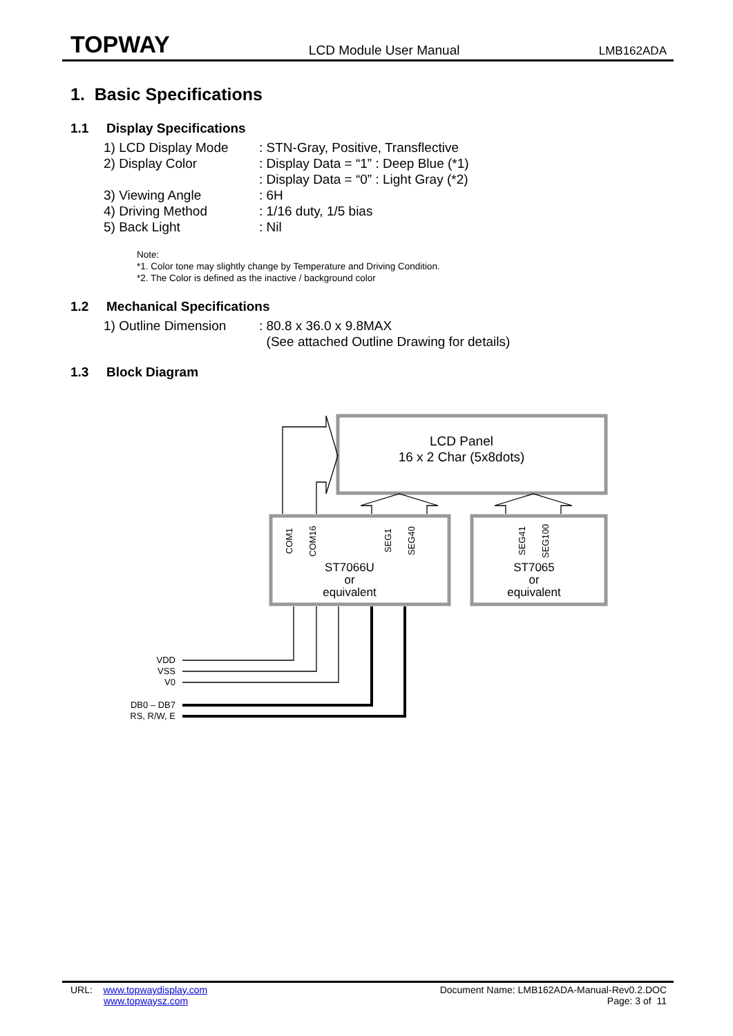TOPWAY LCD Module User Manual LMB162ADA
1. Basic Specifications
1.1 Display Specifications
1) LCD Display Mode: STN-Gray, Positive, Transflective
2) Display Color: Display Data = “1” : Deep Blue (*1)
: Display Data = “0” : Light Gray (*2)
3) Viewing Angle: 6H
4) Driving Method: 1/16 duty, 1/5 bias
5) Back Light: Nil
Note:
*1. Color tone may slightly change by Temperature and Driving Condition.
*2. The Color is defined as the inactive / background color
1.2 Mechanical Specifications
1) Outline Dimension: 80.8 x 36.0 x 9.8MAX
(See attached Outline Drawing for details)
1.3 Block Diagram
LCD Panel
16 x 2 Char (5x8dots)
ST7066U
or
equivalent
ST7065
or
equivalent
VDD
VSS
V0
DB0 – DB7
RS, R/W, E
COM1
COM16
SEG1
SEG40
SEG41
SEG100
URL: www.topwaydisplay.com
www.topwaysz.com
Document Name: LMB162ADA-Manual-Rev0.2.DOC
Page: 3 of 11